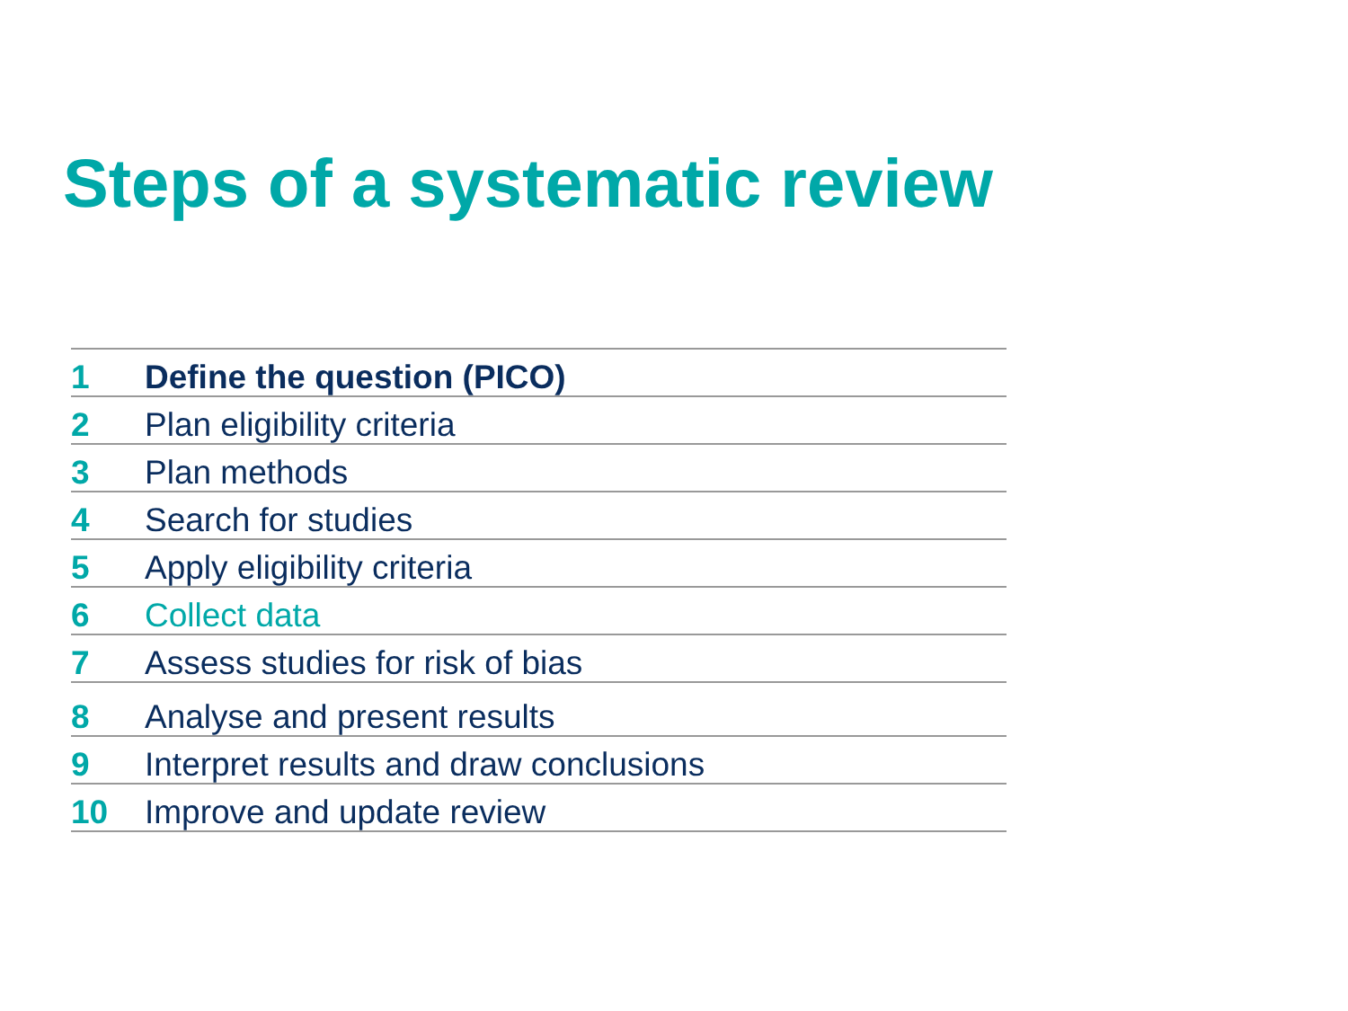Steps of a systematic review
| 1 | Define the question (PICO) |
| 2 | Plan eligibility criteria |
| 3 | Plan methods |
| 4 | Search for studies |
| 5 | Apply eligibility criteria |
| 6 | Collect data |
| 7 | Assess studies for risk of bias |
| 8 | Analyse and present results |
| 9 | Interpret results and draw conclusions |
| 10 | Improve and update review |